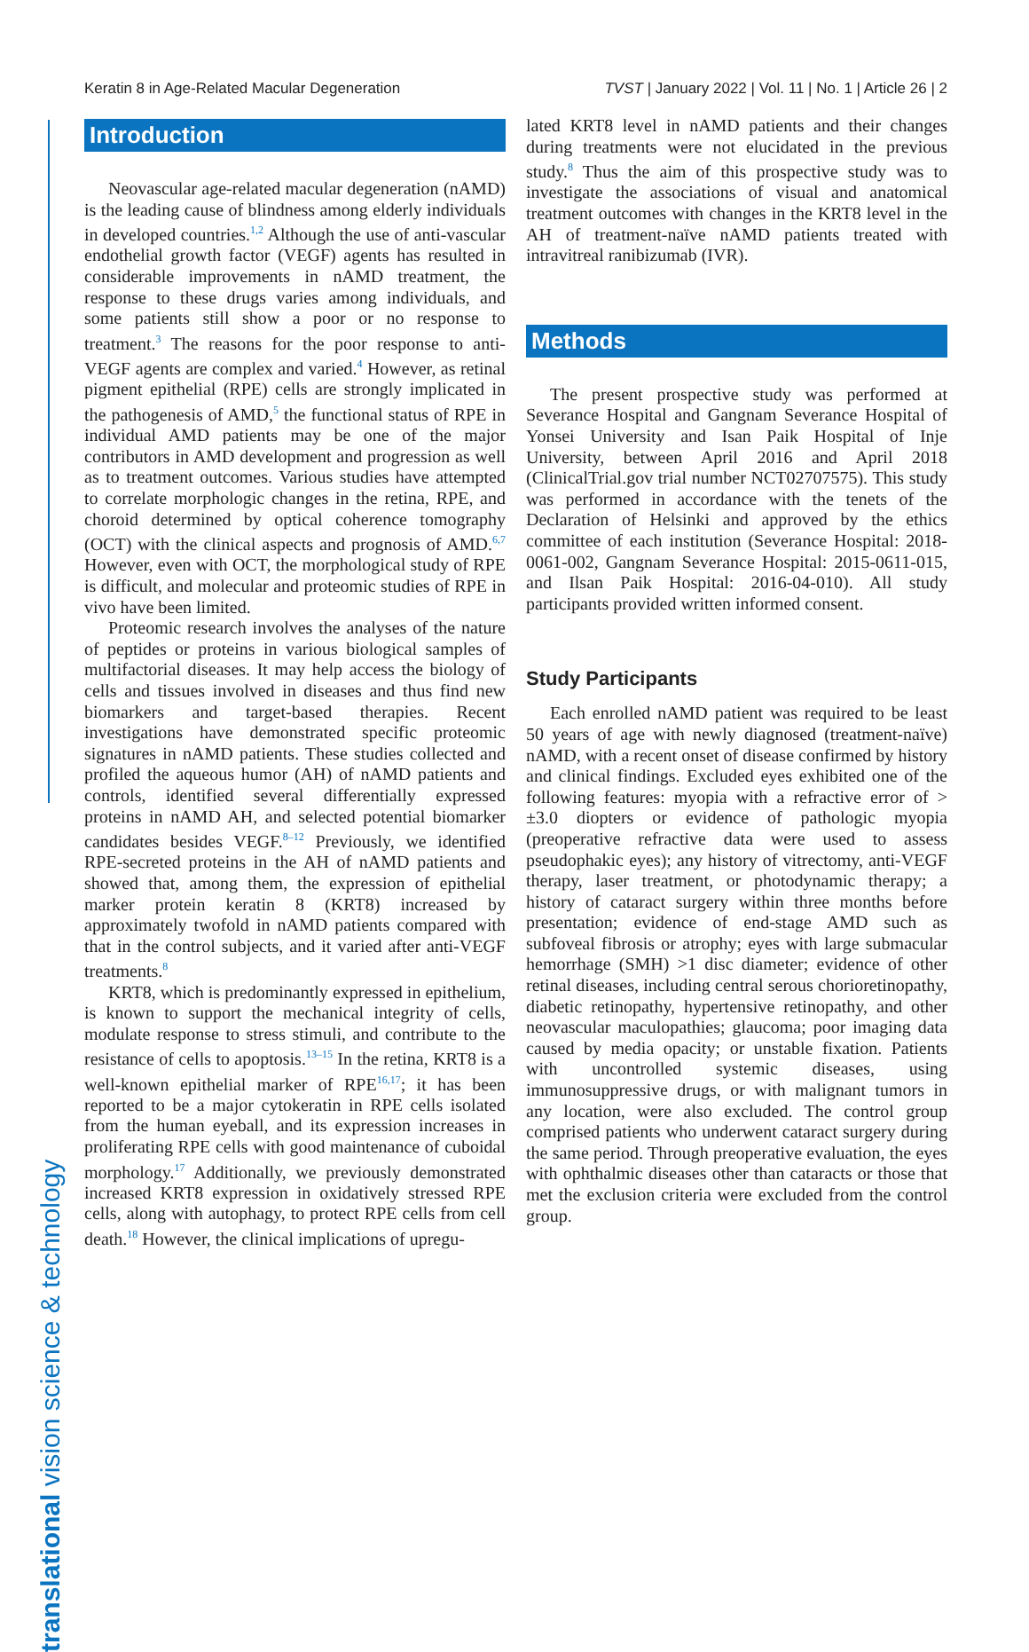Keratin 8 in Age-Related Macular Degeneration TVST | January 2022 | Vol. 11 | No. 1 | Article 26 | 2
translational vision science & technology
Introduction
Neovascular age-related macular degeneration (nAMD) is the leading cause of blindness among elderly individuals in developed countries.<sup>1,2</sup> Although the use of anti-vascular endothelial growth factor (VEGF) agents has resulted in considerable improvements in nAMD treatment, the response to these drugs varies among individuals, and some patients still show a poor or no response to treatment.<sup>3</sup> The reasons for the poor response to anti-VEGF agents are complex and varied.<sup>4</sup> However, as retinal pigment epithelial (RPE) cells are strongly implicated in the pathogenesis of AMD,<sup>5</sup> the functional status of RPE in individual AMD patients may be one of the major contributors in AMD development and progression as well as to treatment outcomes. Various studies have attempted to correlate morphologic changes in the retina, RPE, and choroid determined by optical coherence tomography (OCT) with the clinical aspects and prognosis of AMD.<sup>6,7</sup> However, even with OCT, the morphological study of RPE is difficult, and molecular and proteomic studies of RPE in vivo have been limited.
Proteomic research involves the analyses of the nature of peptides or proteins in various biological samples of multifactorial diseases. It may help access the biology of cells and tissues involved in diseases and thus find new biomarkers and target-based therapies. Recent investigations have demonstrated specific proteomic signatures in nAMD patients. These studies collected and profiled the aqueous humor (AH) of nAMD patients and controls, identified several differentially expressed proteins in nAMD AH, and selected potential biomarker candidates besides VEGF.<sup>8–12</sup> Previously, we identified RPE-secreted proteins in the AH of nAMD patients and showed that, among them, the expression of epithelial marker protein keratin 8 (KRT8) increased by approximately twofold in nAMD patients compared with that in the control subjects, and it varied after anti-VEGF treatments.<sup>8</sup>
KRT8, which is predominantly expressed in epithelium, is known to support the mechanical integrity of cells, modulate response to stress stimuli, and contribute to the resistance of cells to apoptosis.<sup>13–15</sup> In the retina, KRT8 is a well-known epithelial marker of RPE<sup>16,17</sup>; it has been reported to be a major cytokeratin in RPE cells isolated from the human eyeball, and its expression increases in proliferating RPE cells with good maintenance of cuboidal morphology.<sup>17</sup> Additionally, we previously demonstrated increased KRT8 expression in oxidatively stressed RPE cells, along with autophagy, to protect RPE cells from cell death.<sup>18</sup> However, the clinical implications of upregu-
lated KRT8 level in nAMD patients and their changes during treatments were not elucidated in the previous study.<sup>8</sup> Thus the aim of this prospective study was to investigate the associations of visual and anatomical treatment outcomes with changes in the KRT8 level in the AH of treatment-naïve nAMD patients treated with intravitreal ranibizumab (IVR).
Methods
The present prospective study was performed at Severance Hospital and Gangnam Severance Hospital of Yonsei University and Isan Paik Hospital of Inje University, between April 2016 and April 2018 (ClinicalTrial.gov trial number NCT02707575). This study was performed in accordance with the tenets of the Declaration of Helsinki and approved by the ethics committee of each institution (Severance Hospital: 2018-0061-002, Gangnam Severance Hospital: 2015-0611-015, and Ilsan Paik Hospital: 2016-04-010). All study participants provided written informed consent.
Study Participants
Each enrolled nAMD patient was required to be least 50 years of age with newly diagnosed (treatment-naïve) nAMD, with a recent onset of disease confirmed by history and clinical findings. Excluded eyes exhibited one of the following features: myopia with a refractive error of > ±3.0 diopters or evidence of pathologic myopia (preoperative refractive data were used to assess pseudophakic eyes); any history of vitrectomy, anti-VEGF therapy, laser treatment, or photodynamic therapy; a history of cataract surgery within three months before presentation; evidence of end-stage AMD such as subfoveal fibrosis or atrophy; eyes with large submacular hemorrhage (SMH) >1 disc diameter; evidence of other retinal diseases, including central serous chorioretinopathy, diabetic retinopathy, hypertensive retinopathy, and other neovascular maculopathies; glaucoma; poor imaging data caused by media opacity; or unstable fixation. Patients with uncontrolled systemic diseases, using immunosuppressive drugs, or with malignant tumors in any location, were also excluded. The control group comprised patients who underwent cataract surgery during the same period. Through preoperative evaluation, the eyes with ophthalmic diseases other than cataracts or those that met the exclusion criteria were excluded from the control group.